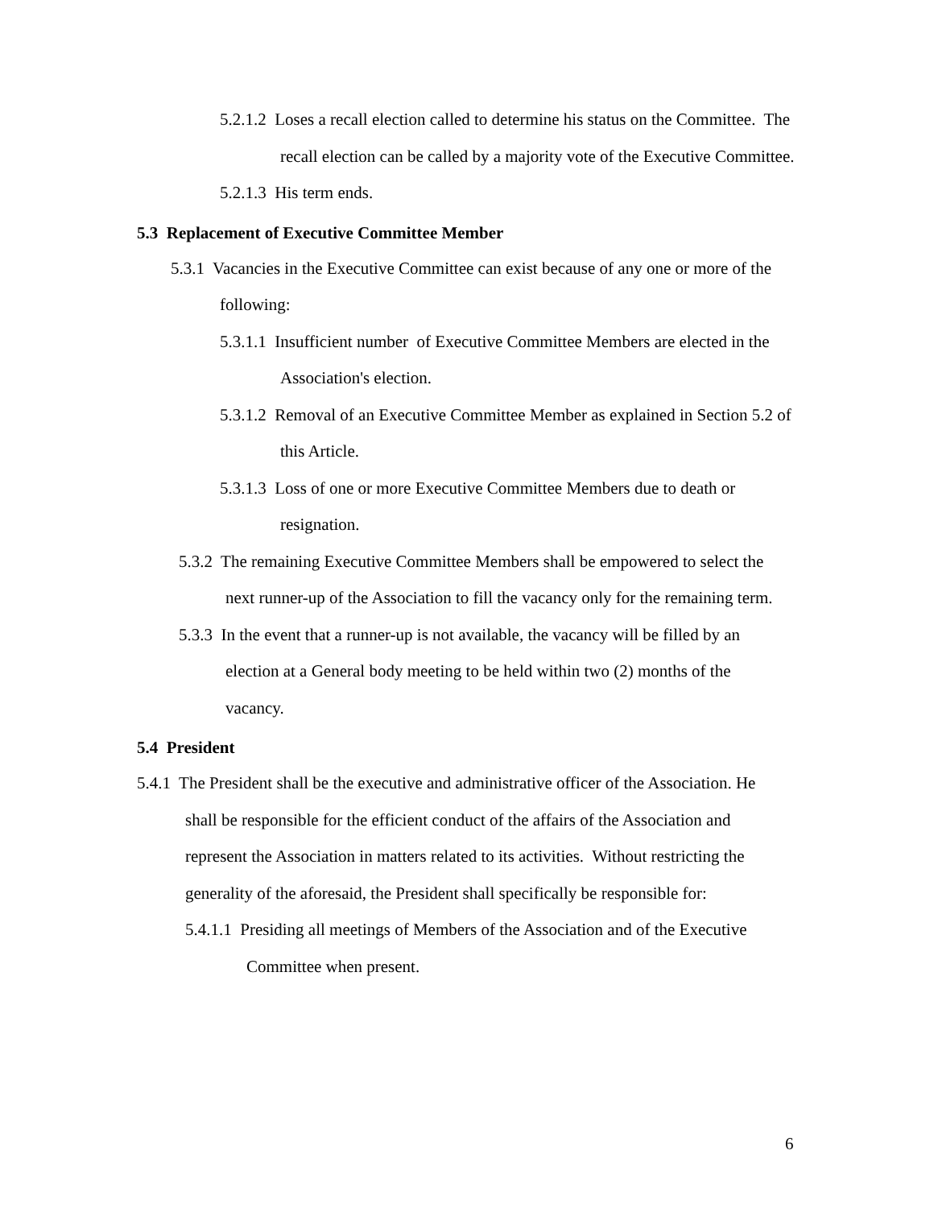5.2.1.2 Loses a recall election called to determine his status on the Committee. The recall election can be called by a majority vote of the Executive Committee.
5.2.1.3 His term ends.
5.3 Replacement of Executive Committee Member
5.3.1 Vacancies in the Executive Committee can exist because of any one or more of the following:
5.3.1.1 Insufficient number of Executive Committee Members are elected in the Association's election.
5.3.1.2 Removal of an Executive Committee Member as explained in Section 5.2 of this Article.
5.3.1.3 Loss of one or more Executive Committee Members due to death or resignation.
5.3.2 The remaining Executive Committee Members shall be empowered to select the next runner-up of the Association to fill the vacancy only for the remaining term.
5.3.3 In the event that a runner-up is not available, the vacancy will be filled by an election at a General body meeting to be held within two (2) months of the vacancy.
5.4 President
5.4.1 The President shall be the executive and administrative officer of the Association. He shall be responsible for the efficient conduct of the affairs of the Association and represent the Association in matters related to its activities. Without restricting the generality of the aforesaid, the President shall specifically be responsible for:
5.4.1.1 Presiding all meetings of Members of the Association and of the Executive Committee when present.
6